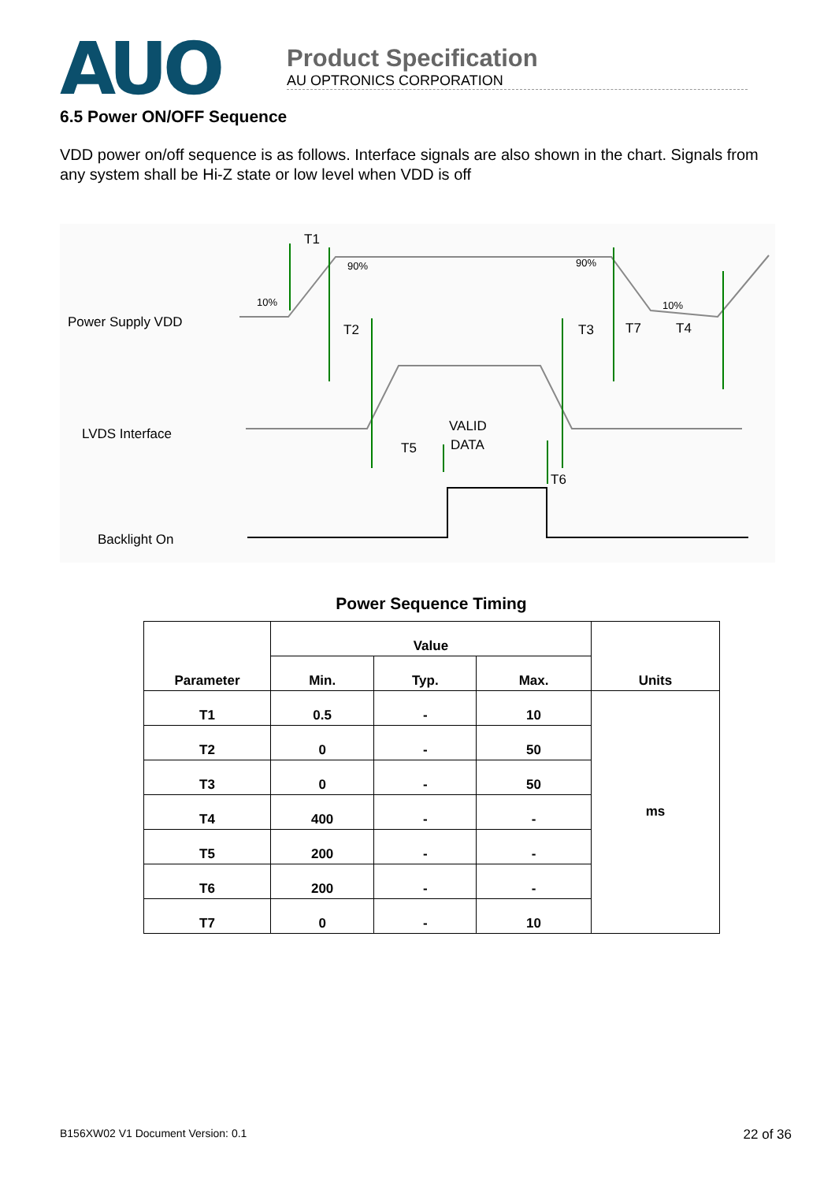AUO
Product Specification
AU OPTRONICS CORPORATION
6.5 Power ON/OFF Sequence
VDD power on/off sequence is as follows. Interface signals are also shown in the chart. Signals from any system shall be Hi-Z state or low level when VDD is off
Power Supply VDD
LVDS Interface
Backlight On
T1
T2
T3
T7
T4
T5
T6
VALID
DATA
90%
90%
10%
10%
Power Sequence Timing
| Parameter | Value | | | Units |
| --- | --- | --- | --- | --- |
| | Min. | Typ. | Max. | |
| T1 | 0.5 | - | 10 | ms |
| T2 | 0 | - | 50 | |
| T3 | 0 | - | 50 | |
| T4 | 400 | - | - | |
| T5 | 200 | - | - | |
| T6 | 200 | - | - | |
| T7 | 0 | - | 10 | |
B156XW02 V1 Document Version: 0.1 22 of 36